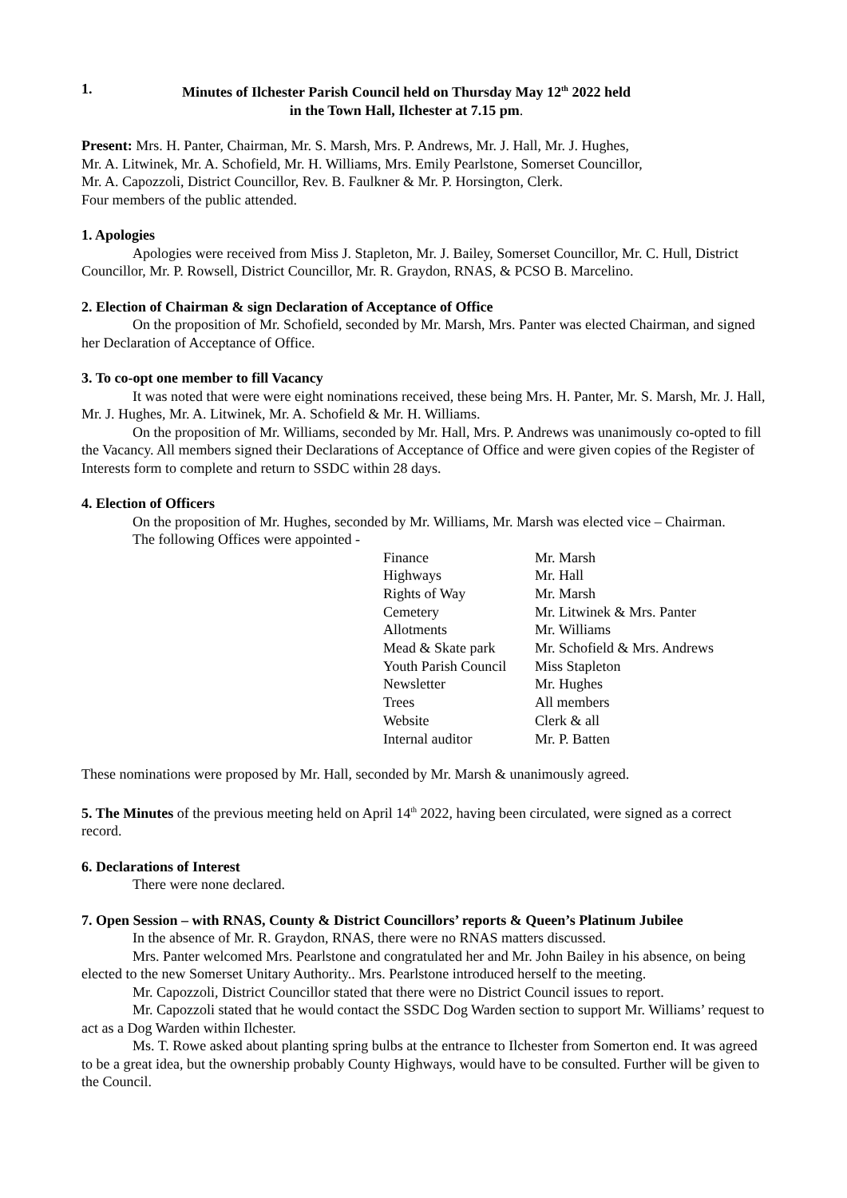1. Minutes of Ilchester Parish Council held on Thursday May 12<sup>th</sup> 2022 held
in the Town Hall, Ilchester at 7.15 pm.
Present: Mrs. H. Panter, Chairman, Mr. S. Marsh, Mrs. P. Andrews, Mr. J. Hall, Mr. J. Hughes,
Mr. A. Litwinek, Mr. A. Schofield, Mr. H. Williams, Mrs. Emily Pearlstone, Somerset Councillor,
Mr. A. Capozzoli, District Councillor, Rev. B. Faulkner & Mr. P. Horsington, Clerk.
Four members of the public attended.
1. Apologies
Apologies were received from Miss J. Stapleton, Mr. J. Bailey, Somerset Councillor, Mr. C. Hull, District Councillor, Mr. P. Rowsell, District Councillor, Mr. R. Graydon, RNAS, & PCSO B. Marcelino.
2. Election of Chairman & sign Declaration of Acceptance of Office
On the proposition of Mr. Schofield, seconded by Mr. Marsh, Mrs. Panter was elected Chairman, and signed her Declaration of Acceptance of Office.
3. To co-opt one member to fill Vacancy
It was noted that were were eight nominations received, these being Mrs. H. Panter, Mr. S. Marsh, Mr. J. Hall, Mr. J. Hughes, Mr. A. Litwinek, Mr. A. Schofield & Mr. H. Williams.
On the proposition of Mr. Williams, seconded by Mr. Hall, Mrs. P. Andrews was unanimously co-opted to fill the Vacancy. All members signed their Declarations of Acceptance of Office and were given copies of the Register of Interests form to complete and return to SSDC within 28 days.
4. Election of Officers
On the proposition of Mr. Hughes, seconded by Mr. Williams, Mr. Marsh was elected vice – Chairman.
The following Offices were appointed -
| Finance | Mr. Marsh |
| Highways | Mr. Hall |
| Rights of Way | Mr. Marsh |
| Cemetery | Mr. Litwinek & Mrs. Panter |
| Allotments | Mr. Williams |
| Mead & Skate park | Mr. Schofield & Mrs. Andrews |
| Youth Parish Council | Miss Stapleton |
| Newsletter | Mr. Hughes |
| Trees | All members |
| Website | Clerk & all |
| Internal auditor | Mr. P. Batten |
These nominations were proposed by Mr. Hall, seconded by Mr. Marsh & unanimously agreed.
5. The Minutes of the previous meeting held on April 14<sup>th</sup> 2022, having been circulated, were signed as a correct record.
6. Declarations of Interest
There were none declared.
7. Open Session – with RNAS, County & District Councillors’ reports & Queen’s Platinum Jubilee
In the absence of Mr. R. Graydon, RNAS, there were no RNAS matters discussed.
Mrs. Panter welcomed Mrs. Pearlstone and congratulated her and Mr. John Bailey in his absence, on being elected to the new Somerset Unitary Authority.. Mrs. Pearlstone introduced herself to the meeting.
Mr. Capozzoli, District Councillor stated that there were no District Council issues to report.
Mr. Capozzoli stated that he would contact the SSDC Dog Warden section to support Mr. Williams’ request to act as a Dog Warden within Ilchester.
Ms. T. Rowe asked about planting spring bulbs at the entrance to Ilchester from Somerton end. It was agreed to be a great idea, but the ownership probably County Highways, would have to be consulted. Further will be given to the Council.